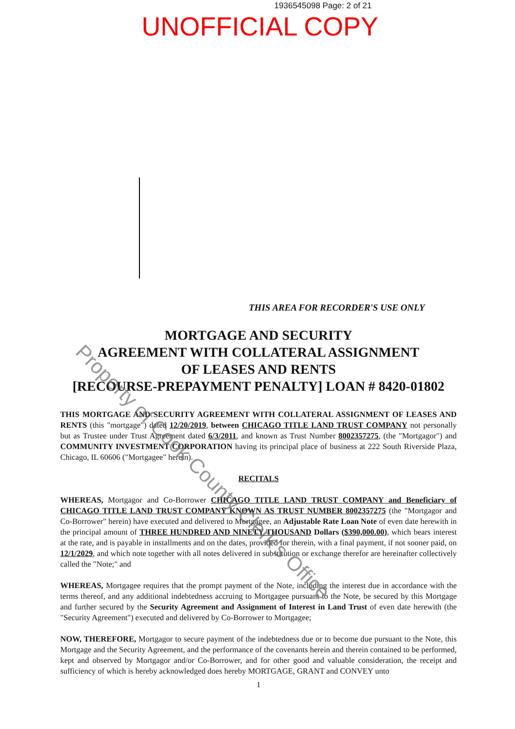1936545098 Page: 2 of 21
UNOFFICIAL COPY
THIS AREA FOR RECORDER'S USE ONLY
MORTGAGE AND SECURITY
AGREEMENT WITH COLLATERAL ASSIGNMENT
OF LEASES AND RENTS
[RECOURSE-PREPAYMENT PENALTY] LOAN # 8420-01802
THIS MORTGAGE AND SECURITY AGREEMENT WITH COLLATERAL ASSIGNMENT OF LEASES AND RENTS (this "mortgage") dated 12/20/2019, between CHICAGO TITLE LAND TRUST COMPANY not personally but as Trustee under Trust Agreement dated 6/3/2011, and known as Trust Number 8002357275, (the "Mortgagor") and COMMUNITY INVESTMENT CORPORATION having its principal place of business at 222 South Riverside Plaza, Chicago, IL 60606 ("Mortgagee" herein).
RECITALS
WHEREAS, Mortgagor and Co-Borrower CHICAGO TITLE LAND TRUST COMPANY and Beneficiary of CHICAGO TITLE LAND TRUST COMPANY KNOWN AS TRUST NUMBER 8002357275 (the "Mortgagor and Co-Borrower" herein) have executed and delivered to Mortgagee, an Adjustable Rate Loan Note of even date herewith in the principal amount of THREE HUNDRED AND NINETY THOUSAND Dollars ($390,000.00), which bears interest at the rate, and is payable in installments and on the dates, provided for therein, with a final payment, if not sooner paid, on 12/1/2029, and which note together with all notes delivered in substitution or exchange therefor are hereinafter collectively called the "Note;" and
WHEREAS, Mortgagee requires that the prompt payment of the Note, including the interest due in accordance with the terms thereof, and any additional indebtedness accruing to Mortgagee pursuant to the Note, be secured by this Mortgage and further secured by the Security Agreement and Assignment of Interest in Land Trust of even date herewith (the "Security Agreement") executed and delivered by Co-Borrower to Mortgagee;
NOW, THEREFORE, Mortgagor to secure payment of the indebtedness due or to become due pursuant to the Note, this Mortgage and the Security Agreement, and the performance of the covenants herein and therein contained to be performed, kept and observed by Mortgagor and/or Co-Borrower, and for other good and valuable consideration, the receipt and sufficiency of which is hereby acknowledged does hereby MORTGAGE, GRANT and CONVEY unto
1
Property of Cook County Clerk's Office